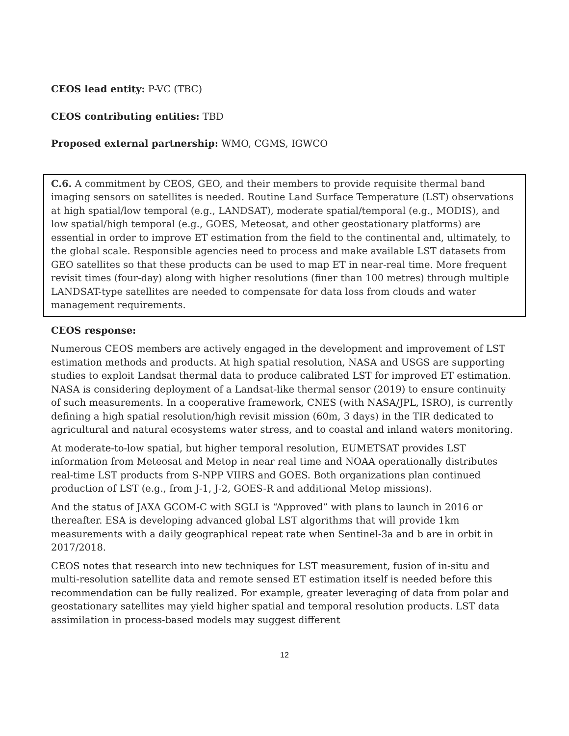CEOS lead entity: P-VC (TBC)
CEOS contributing entities: TBD
Proposed external partnership: WMO, CGMS, IGWCO
C.6. A commitment by CEOS, GEO, and their members to provide requisite thermal band imaging sensors on satellites is needed. Routine Land Surface Temperature (LST) observations at high spatial/low temporal (e.g., LANDSAT), moderate spatial/temporal (e.g., MODIS), and low spatial/high temporal (e.g., GOES, Meteosat, and other geostationary platforms) are essential in order to improve ET estimation from the field to the continental and, ultimately, to the global scale. Responsible agencies need to process and make available LST datasets from GEO satellites so that these products can be used to map ET in near-real time. More frequent revisit times (four-day) along with higher resolutions (finer than 100 metres) through multiple LANDSAT-type satellites are needed to compensate for data loss from clouds and water management requirements.
CEOS response:
Numerous CEOS members are actively engaged in the development and improvement of LST estimation methods and products. At high spatial resolution, NASA and USGS are supporting studies to exploit Landsat thermal data to produce calibrated LST for improved ET estimation. NASA is considering deployment of a Landsat-like thermal sensor (2019) to ensure continuity of such measurements. In a cooperative framework, CNES (with NASA/JPL, ISRO), is currently defining a high spatial resolution/high revisit mission (60m, 3 days) in the TIR dedicated to agricultural and natural ecosystems water stress, and to coastal and inland waters monitoring.
At moderate-to-low spatial, but higher temporal resolution, EUMETSAT provides LST information from Meteosat and Metop in near real time and NOAA operationally distributes real-time LST products from S-NPP VIIRS and GOES. Both organizations plan continued production of LST (e.g., from J-1, J-2, GOES-R and additional Metop missions).
And the status of JAXA GCOM-C with SGLI is “Approved” with plans to launch in 2016 or thereafter. ESA is developing advanced global LST algorithms that will provide 1km measurements with a daily geographical repeat rate when Sentinel-3a and b are in orbit in 2017/2018.
CEOS notes that research into new techniques for LST measurement, fusion of in-situ and multi-resolution satellite data and remote sensed ET estimation itself is needed before this recommendation can be fully realized. For example, greater leveraging of data from polar and geostationary satellites may yield higher spatial and temporal resolution products. LST data assimilation in process-based models may suggest different
12